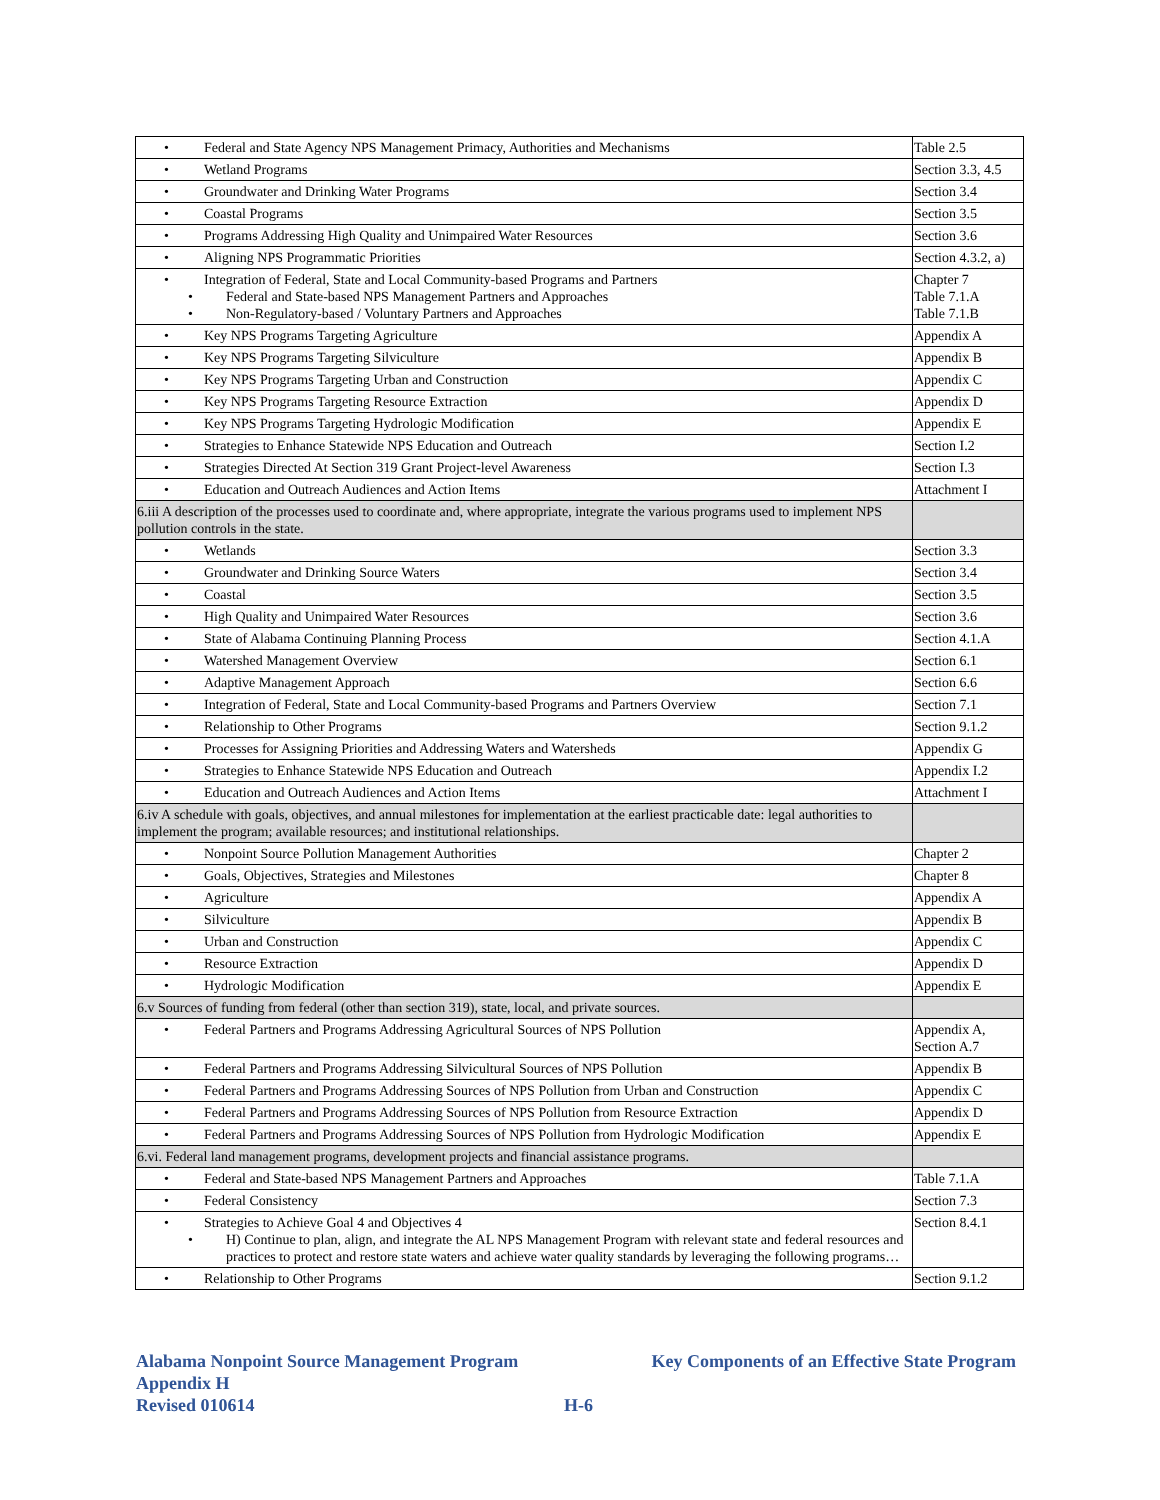| • Federal and State Agency NPS Management Primacy, Authorities and Mechanisms | Table 2.5 |
| • Wetland Programs | Section 3.3, 4.5 |
| • Groundwater and Drinking Water Programs | Section 3.4 |
| • Coastal Programs | Section 3.5 |
| • Programs Addressing High Quality and Unimpaired Water Resources | Section 3.6 |
| • Aligning NPS Programmatic Priorities | Section 4.3.2, a) |
| • Integration of Federal, State and Local Community-based Programs and Partners • Federal and State-based NPS Management Partners and Approaches • Non-Regulatory-based / Voluntary Partners and Approaches | Chapter 7 Table 7.1.A Table 7.1.B |
| • Key NPS Programs Targeting Agriculture | Appendix A |
| • Key NPS Programs Targeting Silviculture | Appendix B |
| • Key NPS Programs Targeting Urban and Construction | Appendix C |
| • Key NPS Programs Targeting Resource Extraction | Appendix D |
| • Key NPS Programs Targeting Hydrologic Modification | Appendix E |
| • Strategies to Enhance Statewide NPS Education and Outreach | Section I.2 |
| • Strategies Directed At Section 319 Grant Project-level Awareness | Section I.3 |
| • Education and Outreach Audiences and Action Items | Attachment I |
| 6.iii A description of the processes used to coordinate and, where appropriate, integrate the various programs used to implement NPS pollution controls in the state. | |
| • Wetlands | Section 3.3 |
| • Groundwater and Drinking Source Waters | Section 3.4 |
| • Coastal | Section 3.5 |
| • High Quality and Unimpaired Water Resources | Section 3.6 |
| • State of Alabama Continuing Planning Process | Section 4.1.A |
| • Watershed Management Overview | Section 6.1 |
| • Adaptive Management Approach | Section 6.6 |
| • Integration of Federal, State and Local Community-based Programs and Partners Overview | Section 7.1 |
| • Relationship to Other Programs | Section 9.1.2 |
| • Processes for Assigning Priorities and Addressing Waters and Watersheds | Appendix G |
| • Strategies to Enhance Statewide NPS Education and Outreach | Appendix I.2 |
| • Education and Outreach Audiences and Action Items | Attachment I |
| 6.iv A schedule with goals, objectives, and annual milestones for implementation at the earliest practicable date: legal authorities to implement the program; available resources; and institutional relationships. | |
| • Nonpoint Source Pollution Management Authorities | Chapter 2 |
| • Goals, Objectives, Strategies and Milestones | Chapter 8 |
| • Agriculture | Appendix A |
| • Silviculture | Appendix B |
| • Urban and Construction | Appendix C |
| • Resource Extraction | Appendix D |
| • Hydrologic Modification | Appendix E |
| 6.v Sources of funding from federal (other than section 319), state, local, and private sources. | |
| • Federal Partners and Programs Addressing Agricultural Sources of NPS Pollution | Appendix A, Section A.7 |
| • Federal Partners and Programs Addressing Silvicultural Sources of NPS Pollution | Appendix B |
| • Federal Partners and Programs Addressing Sources of NPS Pollution from Urban and Construction | Appendix C |
| • Federal Partners and Programs Addressing Sources of NPS Pollution from Resource Extraction | Appendix D |
| • Federal Partners and Programs Addressing Sources of NPS Pollution from Hydrologic Modification | Appendix E |
| 6.vi. Federal land management programs, development projects and financial assistance programs. | |
| • Federal and State-based NPS Management Partners and Approaches | Table 7.1.A |
| • Federal Consistency | Section 7.3 |
| • Strategies to Achieve Goal 4 and Objectives 4 • H) Continue to plan, align, and integrate the AL NPS Management Program with relevant state and federal resources and practices to protect and restore state waters and achieve water quality standards by leveraging the following programs… | Section 8.4.1 |
| • Relationship to Other Programs | Section 9.1.2 |
Alabama Nonpoint Source Management Program Key Components of an Effective State Program
Appendix H
Revised 010614 H-6